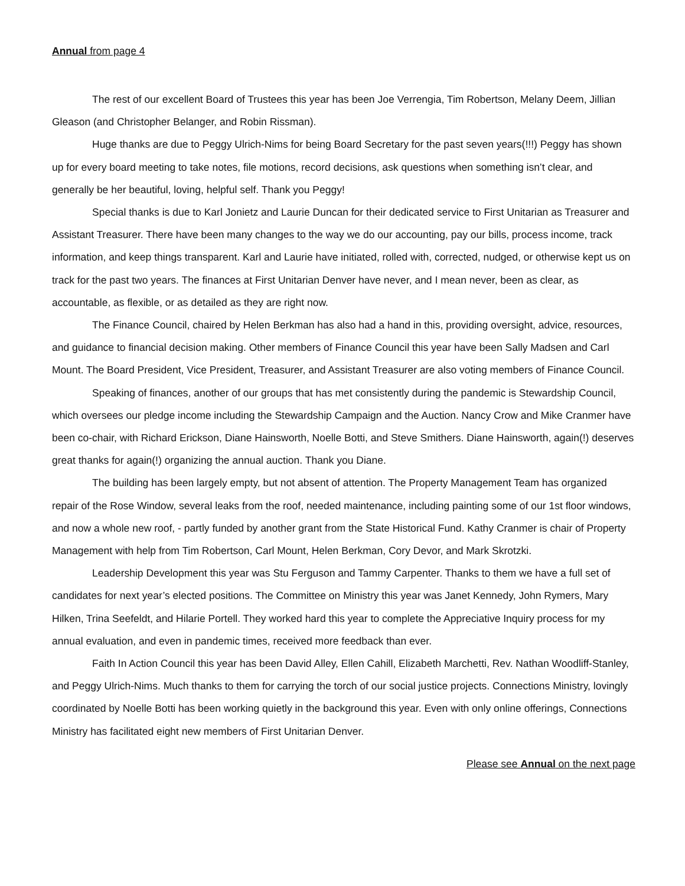Annual from page 4
The rest of our excellent Board of Trustees this year has been Joe Verrengia, Tim Robertson, Melany Deem, Jillian Gleason (and Christopher Belanger, and Robin Rissman).
Huge thanks are due to Peggy Ulrich-Nims for being Board Secretary for the past seven years(!!!) Peggy has shown up for every board meeting to take notes, file motions, record decisions, ask questions when something isn’t clear, and generally be her beautiful, loving, helpful self. Thank you Peggy!
Special thanks is due to Karl Jonietz and Laurie Duncan for their dedicated service to First Unitarian as Treasurer and Assistant Treasurer. There have been many changes to the way we do our accounting, pay our bills, process income, track information, and keep things transparent. Karl and Laurie have initiated, rolled with, corrected, nudged, or otherwise kept us on track for the past two years. The finances at First Unitarian Denver have never, and I mean never, been as clear, as accountable, as flexible, or as detailed as they are right now.
The Finance Council, chaired by Helen Berkman has also had a hand in this, providing oversight, advice, resources, and guidance to financial decision making. Other members of Finance Council this year have been Sally Madsen and Carl Mount. The Board President, Vice President, Treasurer, and Assistant Treasurer are also voting members of Finance Council.
Speaking of finances, another of our groups that has met consistently during the pandemic is Stewardship Council, which oversees our pledge income including the Stewardship Campaign and the Auction. Nancy Crow and Mike Cranmer have been co-chair, with Richard Erickson, Diane Hainsworth, Noelle Botti, and Steve Smithers. Diane Hainsworth, again(!) deserves great thanks for again(!) organizing the annual auction. Thank you Diane.
The building has been largely empty, but not absent of attention. The Property Management Team has organized repair of the Rose Window, several leaks from the roof, needed maintenance, including painting some of our 1st floor windows, and now a whole new roof, - partly funded by another grant from the State Historical Fund. Kathy Cranmer is chair of Property Management with help from Tim Robertson, Carl Mount, Helen Berkman, Cory Devor, and Mark Skrotzki.
Leadership Development this year was Stu Ferguson and Tammy Carpenter. Thanks to them we have a full set of candidates for next year’s elected positions. The Committee on Ministry this year was Janet Kennedy, John Rymers, Mary Hilken, Trina Seefeldt, and Hilarie Portell. They worked hard this year to complete the Appreciative Inquiry process for my annual evaluation, and even in pandemic times, received more feedback than ever.
Faith In Action Council this year has been David Alley, Ellen Cahill, Elizabeth Marchetti, Rev. Nathan Woodliff-Stanley, and Peggy Ulrich-Nims. Much thanks to them for carrying the torch of our social justice projects. Connections Ministry, lovingly coordinated by Noelle Botti has been working quietly in the background this year. Even with only online offerings, Connections Ministry has facilitated eight new members of First Unitarian Denver.
Please see Annual on the next page